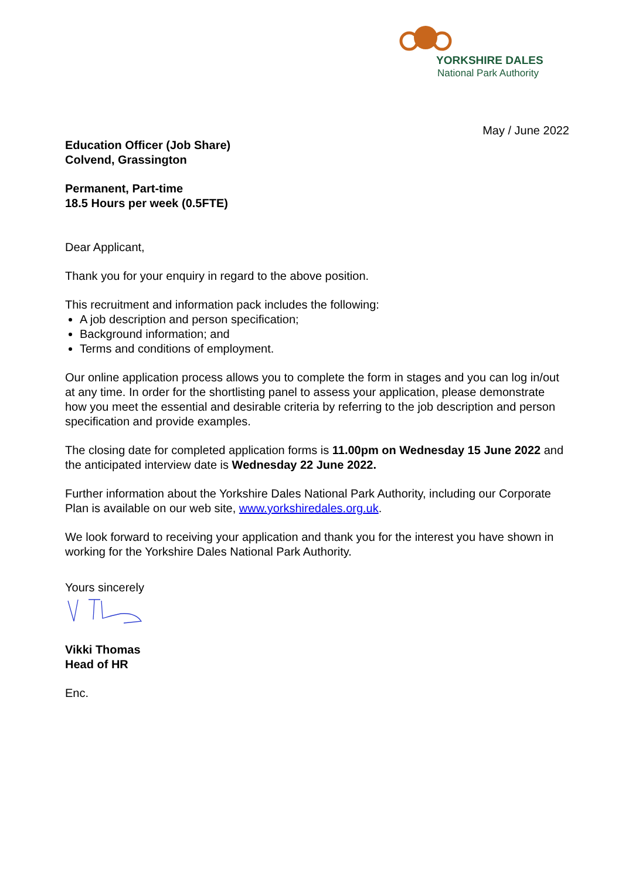YORKSHIRE DALES
National Park Authority
May / June 2022
Education Officer (Job Share)
Colvend, Grassington
Permanent, Part-time
18.5 Hours per week (0.5FTE)
Dear Applicant,
Thank you for your enquiry in regard to the above position.
This recruitment and information pack includes the following:
A job description and person specification;
Background information; and
Terms and conditions of employment.
Our online application process allows you to complete the form in stages and you can log in/out at any time. In order for the shortlisting panel to assess your application, please demonstrate how you meet the essential and desirable criteria by referring to the job description and person specification and provide examples.
The closing date for completed application forms is 11.00pm on Wednesday 15 June 2022 and the anticipated interview date is Wednesday 22 June 2022.
Further information about the Yorkshire Dales National Park Authority, including our Corporate Plan is available on our web site, www.yorkshiredales.org.uk.
We look forward to receiving your application and thank you for the interest you have shown in working for the Yorkshire Dales National Park Authority.
Yours sincerely
Vikki Thomas
Head of HR
Enc.